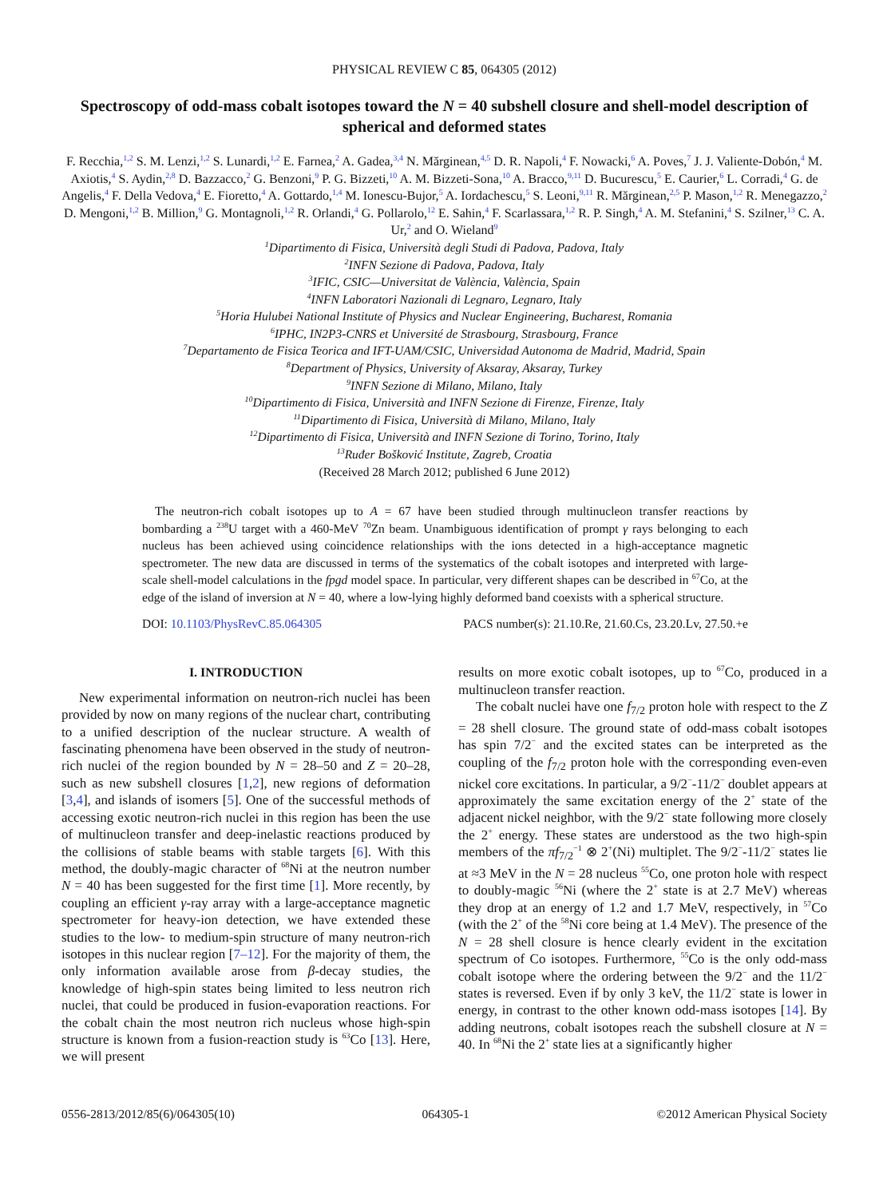PHYSICAL REVIEW C 85, 064305 (2012)
Spectroscopy of odd-mass cobalt isotopes toward the N = 40 subshell closure and shell-model description of spherical and deformed states
F. Recchia,<sup>1,2</sup> S. M. Lenzi,<sup>1,2</sup> S. Lunardi,<sup>1,2</sup> E. Farnea,<sup>2</sup> A. Gadea,<sup>3,4</sup> N. Mărginean,<sup>4,5</sup> D. R. Napoli,<sup>4</sup> F. Nowacki,<sup>6</sup> A. Poves,<sup>7</sup> J. J. Valiente-Dobón,<sup>4</sup> M. Axiotis,<sup>4</sup> S. Aydin,<sup>2,8</sup> D. Bazzacco,<sup>2</sup> G. Benzoni,<sup>9</sup> P. G. Bizzeti,<sup>10</sup> A. M. Bizzeti-Sona,<sup>10</sup> A. Bracco,<sup>9,11</sup> D. Bucurescu,<sup>5</sup> E. Caurier,<sup>6</sup> L. Corradi,<sup>4</sup> G. de Angelis,<sup>4</sup> F. Della Vedova,<sup>4</sup> E. Fioretto,<sup>4</sup> A. Gottardo,<sup>1,4</sup> M. Ionescu-Bujor,<sup>5</sup> A. Iordachescu,<sup>5</sup> S. Leoni,<sup>9,11</sup> R. Mărginean,<sup>2,5</sup> P. Mason,<sup>1,2</sup> R. Menegazzo,<sup>2</sup> D. Mengoni,<sup>1,2</sup> B. Million,<sup>9</sup> G. Montagnoli,<sup>1,2</sup> R. Orlandi,<sup>4</sup> G. Pollarolo,<sup>12</sup> E. Sahin,<sup>4</sup> F. Scarlassara,<sup>1,2</sup> R. P. Singh,<sup>4</sup> A. M. Stefanini,<sup>4</sup> S. Szilner,<sup>13</sup> C. A. Ur,<sup>2</sup> and O. Wieland<sup>9</sup>
<sup>1</sup> Dipartimento di Fisica, Università degli Studi di Padova, Padova, Italy
<sup>2</sup> INFN Sezione di Padova, Padova, Italy
<sup>3</sup> IFIC, CSIC—Universitat de València, València, Spain
<sup>4</sup> INFN Laboratori Nazionali di Legnaro, Legnaro, Italy
<sup>5</sup> Horia Hulubei National Institute of Physics and Nuclear Engineering, Bucharest, Romania
<sup>6</sup> IPHC, IN2P3-CNRS et Université de Strasbourg, Strasbourg, France
<sup>7</sup> Departamento de Fisica Teorica and IFT-UAM/CSIC, Universidad Autonoma de Madrid, Madrid, Spain
<sup>8</sup> Department of Physics, University of Aksaray, Aksaray, Turkey
<sup>9</sup> INFN Sezione di Milano, Milano, Italy
<sup>10</sup> Dipartimento di Fisica, Università and INFN Sezione di Firenze, Firenze, Italy
<sup>11</sup> Dipartimento di Fisica, Università di Milano, Milano, Italy
<sup>12</sup> Dipartimento di Fisica, Università and INFN Sezione di Torino, Torino, Italy
<sup>13</sup> Ruđer Bošković Institute, Zagreb, Croatia
(Received 28 March 2012; published 6 June 2012)
The neutron-rich cobalt isotopes up to A = 67 have been studied through multinucleon transfer reactions by bombarding a <sup>238</sup>U target with a 460-MeV <sup>70</sup>Zn beam. Unambiguous identification of prompt γ rays belonging to each nucleus has been achieved using coincidence relationships with the ions detected in a high-acceptance magnetic spectrometer. The new data are discussed in terms of the systematics of the cobalt isotopes and interpreted with large-scale shell-model calculations in the fpgd model space. In particular, very different shapes can be described in <sup>67</sup>Co, at the edge of the island of inversion at N = 40, where a low-lying highly deformed band coexists with a spherical structure.
DOI: 10.1103/PhysRevC.85.064305 PACS number(s): 21.10.Re, 21.60.Cs, 23.20.Lv, 27.50.+e
I. INTRODUCTION
New experimental information on neutron-rich nuclei has been provided by now on many regions of the nuclear chart, contributing to a unified description of the nuclear structure. A wealth of fascinating phenomena have been observed in the study of neutron-rich nuclei of the region bounded by N = 28–50 and Z = 20–28, such as new subshell closures [1,2], new regions of deformation [3,4], and islands of isomers [5]. One of the successful methods of accessing exotic neutron-rich nuclei in this region has been the use of multinucleon transfer and deep-inelastic reactions produced by the collisions of stable beams with stable targets [6]. With this method, the doubly-magic character of <sup>68</sup>Ni at the neutron number N = 40 has been suggested for the first time [1]. More recently, by coupling an efficient γ-ray array with a large-acceptance magnetic spectrometer for heavy-ion detection, we have extended these studies to the low- to medium-spin structure of many neutron-rich isotopes in this nuclear region [7–12]. For the majority of them, the only information available arose from β-decay studies, the knowledge of high-spin states being limited to less neutron rich nuclei, that could be produced in fusion-evaporation reactions. For the cobalt chain the most neutron rich nucleus whose high-spin structure is known from a fusion-reaction study is <sup>63</sup>Co [13]. Here, we will present
results on more exotic cobalt isotopes, up to <sup>67</sup>Co, produced in a multinucleon transfer reaction.
The cobalt nuclei have one f<sub>7/2</sub> proton hole with respect to the Z = 28 shell closure. The ground state of odd-mass cobalt isotopes has spin 7/2<sup>−</sup> and the excited states can be interpreted as the coupling of the f<sub>7/2</sub> proton hole with the corresponding even-even nickel core excitations. In particular, a 9/2<sup>−</sup>-11/2<sup>−</sup> doublet appears at approximately the same excitation energy of the 2<sup>+</sup> state of the adjacent nickel neighbor, with the 9/2<sup>−</sup> state following more closely the 2<sup>+</sup> energy. These states are understood as the two high-spin members of the πf<sub>7/2</sub><sup>−1</sup> ⊗ 2<sup>+</sup>(Ni) multiplet. The 9/2<sup>−</sup>-11/2<sup>−</sup> states lie at ≈3 MeV in the N = 28 nucleus <sup>55</sup>Co, one proton hole with respect to doubly-magic <sup>56</sup>Ni (where the 2<sup>+</sup> state is at 2.7 MeV) whereas they drop at an energy of 1.2 and 1.7 MeV, respectively, in <sup>57</sup>Co (with the 2<sup>+</sup> of the <sup>58</sup>Ni core being at 1.4 MeV). The presence of the N = 28 shell closure is hence clearly evident in the excitation spectrum of Co isotopes. Furthermore, <sup>55</sup>Co is the only odd-mass cobalt isotope where the ordering between the 9/2<sup>−</sup> and the 11/2<sup>−</sup> states is reversed. Even if by only 3 keV, the 11/2<sup>−</sup> state is lower in energy, in contrast to the other known odd-mass isotopes [14]. By adding neutrons, cobalt isotopes reach the subshell closure at N = 40. In <sup>68</sup>Ni the 2<sup>+</sup> state lies at a significantly higher
0556-2813/2012/85(6)/064305(10) 064305-1 ©2012 American Physical Society